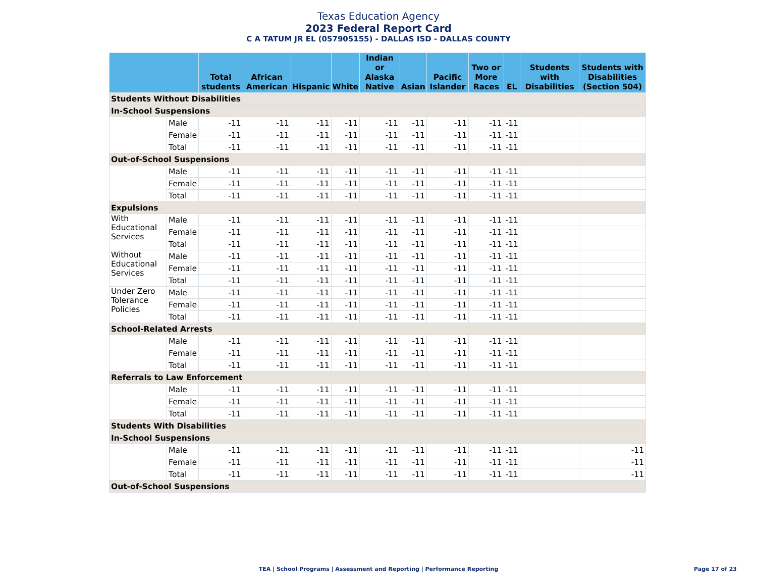Texas Education Agency
2023 Federal Report Card
C A TATUM JR EL (057905155) - DALLAS ISD - DALLAS COUNTY
| | | Total students | African American | Hispanic | White | Indian or Alaska Native | Asian | Pacific Islander | Two or More Races | EL | Students with Disabilities | Students with Disabilities (Section 504) |
| --- | --- | --- | --- | --- | --- | --- | --- | --- | --- | --- | --- | --- |
| Students Without Disabilities | | | | | | | | | | | | |
| In-School Suspensions | | | | | | | | | | | | |
| | Male | -11 | -11 | -11 | -11 | -11 | -11 | -11 | -11 | -11 | | |
| | Female | -11 | -11 | -11 | -11 | -11 | -11 | -11 | -11 | -11 | | |
| | Total | -11 | -11 | -11 | -11 | -11 | -11 | -11 | -11 | -11 | | |
| Out-of-School Suspensions | | | | | | | | | | | | |
| | Male | -11 | -11 | -11 | -11 | -11 | -11 | -11 | -11 | -11 | | |
| | Female | -11 | -11 | -11 | -11 | -11 | -11 | -11 | -11 | -11 | | |
| | Total | -11 | -11 | -11 | -11 | -11 | -11 | -11 | -11 | -11 | | |
| Expulsions | | | | | | | | | | | | |
| With Educational Services | Male | -11 | -11 | -11 | -11 | -11 | -11 | -11 | -11 | -11 | | |
| | Female | -11 | -11 | -11 | -11 | -11 | -11 | -11 | -11 | -11 | | |
| | Total | -11 | -11 | -11 | -11 | -11 | -11 | -11 | -11 | -11 | | |
| Without Educational Services | Male | -11 | -11 | -11 | -11 | -11 | -11 | -11 | -11 | -11 | | |
| | Female | -11 | -11 | -11 | -11 | -11 | -11 | -11 | -11 | -11 | | |
| | Total | -11 | -11 | -11 | -11 | -11 | -11 | -11 | -11 | -11 | | |
| Under Zero Tolerance Policies | Male | -11 | -11 | -11 | -11 | -11 | -11 | -11 | -11 | -11 | | |
| | Female | -11 | -11 | -11 | -11 | -11 | -11 | -11 | -11 | -11 | | |
| | Total | -11 | -11 | -11 | -11 | -11 | -11 | -11 | -11 | -11 | | |
| School-Related Arrests | | | | | | | | | | | | |
| | Male | -11 | -11 | -11 | -11 | -11 | -11 | -11 | -11 | -11 | | |
| | Female | -11 | -11 | -11 | -11 | -11 | -11 | -11 | -11 | -11 | | |
| | Total | -11 | -11 | -11 | -11 | -11 | -11 | -11 | -11 | -11 | | |
| Referrals to Law Enforcement | | | | | | | | | | | | |
| | Male | -11 | -11 | -11 | -11 | -11 | -11 | -11 | -11 | -11 | | |
| | Female | -11 | -11 | -11 | -11 | -11 | -11 | -11 | -11 | -11 | | |
| | Total | -11 | -11 | -11 | -11 | -11 | -11 | -11 | -11 | -11 | | |
| Students With Disabilities | | | | | | | | | | | | |
| In-School Suspensions | | | | | | | | | | | | |
| | Male | -11 | -11 | -11 | -11 | -11 | -11 | -11 | -11 | -11 | | -11 |
| | Female | -11 | -11 | -11 | -11 | -11 | -11 | -11 | -11 | -11 | | -11 |
| | Total | -11 | -11 | -11 | -11 | -11 | -11 | -11 | -11 | -11 | | -11 |
| Out-of-School Suspensions | | | | | | | | | | | | |
TEA | School Programs | Assessment and Reporting | Performance Reporting Page 17 of 23